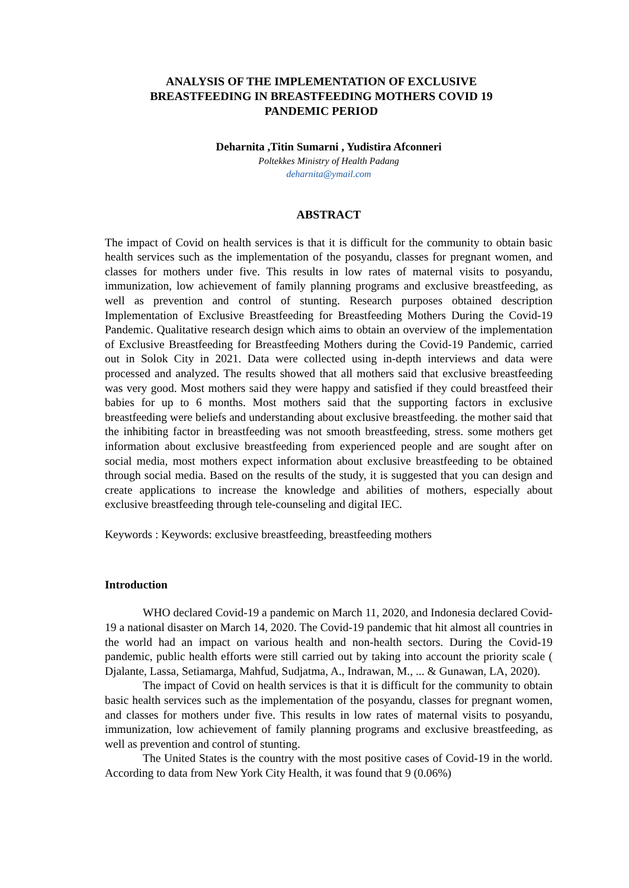ANALYSIS OF THE IMPLEMENTATION OF EXCLUSIVE
BREASTFEEDING IN BREASTFEEDING MOTHERS COVID 19
PANDEMIC PERIOD
Deharnita ,Titin Sumarni , Yudistira Afconneri
Poltekkes Ministry of Health Padang
deharnita@ymail.com
ABSTRACT
The impact of Covid on health services is that it is difficult for the community to obtain basic health services such as the implementation of the posyandu, classes for pregnant women, and classes for mothers under five. This results in low rates of maternal visits to posyandu, immunization, low achievement of family planning programs and exclusive breastfeeding, as well as prevention and control of stunting. Research purposes obtained description Implementation of Exclusive Breastfeeding for Breastfeeding Mothers During the Covid-19 Pandemic. Qualitative research design which aims to obtain an overview of the implementation of Exclusive Breastfeeding for Breastfeeding Mothers during the Covid-19 Pandemic, carried out in Solok City in 2021. Data were collected using in-depth interviews and data were processed and analyzed. The results showed that all mothers said that exclusive breastfeeding was very good. Most mothers said they were happy and satisfied if they could breastfeed their babies for up to 6 months. Most mothers said that the supporting factors in exclusive breastfeeding were beliefs and understanding about exclusive breastfeeding. the mother said that the inhibiting factor in breastfeeding was not smooth breastfeeding, stress. some mothers get information about exclusive breastfeeding from experienced people and are sought after on social media, most mothers expect information about exclusive breastfeeding to be obtained through social media. Based on the results of the study, it is suggested that you can design and create applications to increase the knowledge and abilities of mothers, especially about exclusive breastfeeding through tele-counseling and digital IEC.
Keywords : Keywords: exclusive breastfeeding, breastfeeding mothers
Introduction
WHO declared Covid-19 a pandemic on March 11, 2020, and Indonesia declared Covid-19 a national disaster on March 14, 2020. The Covid-19 pandemic that hit almost all countries in the world had an impact on various health and non-health sectors. During the Covid-19 pandemic, public health efforts were still carried out by taking into account the priority scale ( Djalante, Lassa, Setiamarga, Mahfud, Sudjatma, A., Indrawan, M., ... & Gunawan, LA, 2020).
The impact of Covid on health services is that it is difficult for the community to obtain basic health services such as the implementation of the posyandu, classes for pregnant women, and classes for mothers under five. This results in low rates of maternal visits to posyandu, immunization, low achievement of family planning programs and exclusive breastfeeding, as well as prevention and control of stunting.
The United States is the country with the most positive cases of Covid-19 in the world. According to data from New York City Health, it was found that 9 (0.06%)